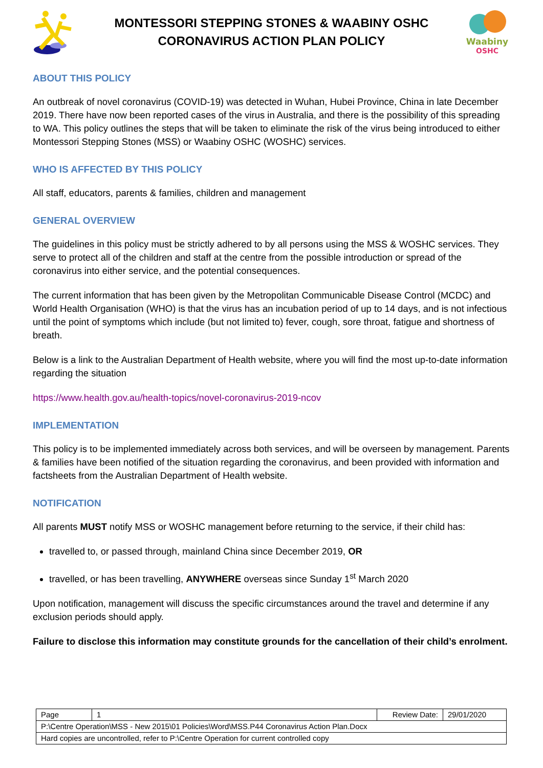MONTESSORI STEPPING STONES & WAABINY OSHC
CORONAVIRUS ACTION PLAN POLICY
Waabiny
OSHC
ABOUT THIS POLICY
An outbreak of novel coronavirus (COVID-19) was detected in Wuhan, Hubei Province, China in late December 2019. There have now been reported cases of the virus in Australia, and there is the possibility of this spreading to WA. This policy outlines the steps that will be taken to eliminate the risk of the virus being introduced to either Montessori Stepping Stones (MSS) or Waabiny OSHC (WOSHC) services.
WHO IS AFFECTED BY THIS POLICY
All staff, educators, parents & families, children and management
GENERAL OVERVIEW
The guidelines in this policy must be strictly adhered to by all persons using the MSS & WOSHC services. They serve to protect all of the children and staff at the centre from the possible introduction or spread of the coronavirus into either service, and the potential consequences.
The current information that has been given by the Metropolitan Communicable Disease Control (MCDC) and World Health Organisation (WHO) is that the virus has an incubation period of up to 14 days, and is not infectious until the point of symptoms which include (but not limited to) fever, cough, sore throat, fatigue and shortness of breath.
Below is a link to the Australian Department of Health website, where you will find the most up-to-date information regarding the situation
https://www.health.gov.au/health-topics/novel-coronavirus-2019-ncov
IMPLEMENTATION
This policy is to be implemented immediately across both services, and will be overseen by management. Parents & families have been notified of the situation regarding the coronavirus, and been provided with information and factsheets from the Australian Department of Health website.
NOTIFICATION
All parents MUST notify MSS or WOSHC management before returning to the service, if their child has:
travelled to, or passed through, mainland China since December 2019, OR
travelled, or has been travelling, ANYWHERE overseas since Sunday 1<sup>st</sup> March 2020
Upon notification, management will discuss the specific circumstances around the travel and determine if any exclusion periods should apply.
Failure to disclose this information may constitute grounds for the cancellation of their child’s enrolment.
| Page | 1 | Review Date: | 29/01/2020 |
| P:\Centre Operation\MSS - New 2015\01 Policies\Word\MSS.P44 Coronavirus Action Plan.Docx | | | |
| Hard copies are uncontrolled, refer to P:\Centre Operation for current controlled copy | | | |